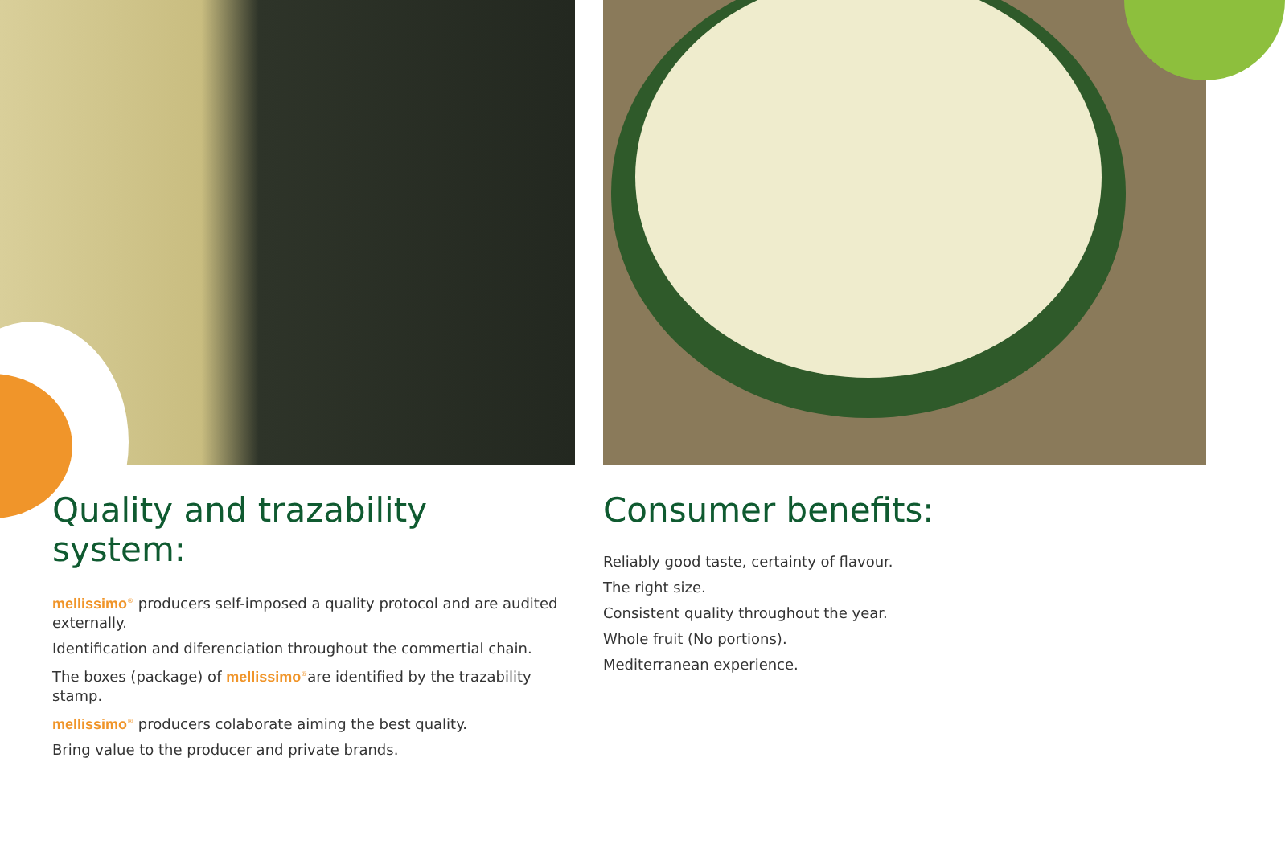Quality and trazability system:
mellissimo<sup>®</sup> producers self-imposed a quality protocol and are audited externally.
Identification and diferenciation throughout the commertial chain.
The boxes (package) of mellissimo<sup>®</sup>are identified by the trazability stamp.
mellissimo<sup>®</sup> producers colaborate aiming the best quality.
Bring value to the producer and private brands.
Consumer benefits:
Reliably good taste, certainty of flavour.
The right size.
Consistent quality throughout the year.
Whole fruit (No portions).
Mediterranean experience.